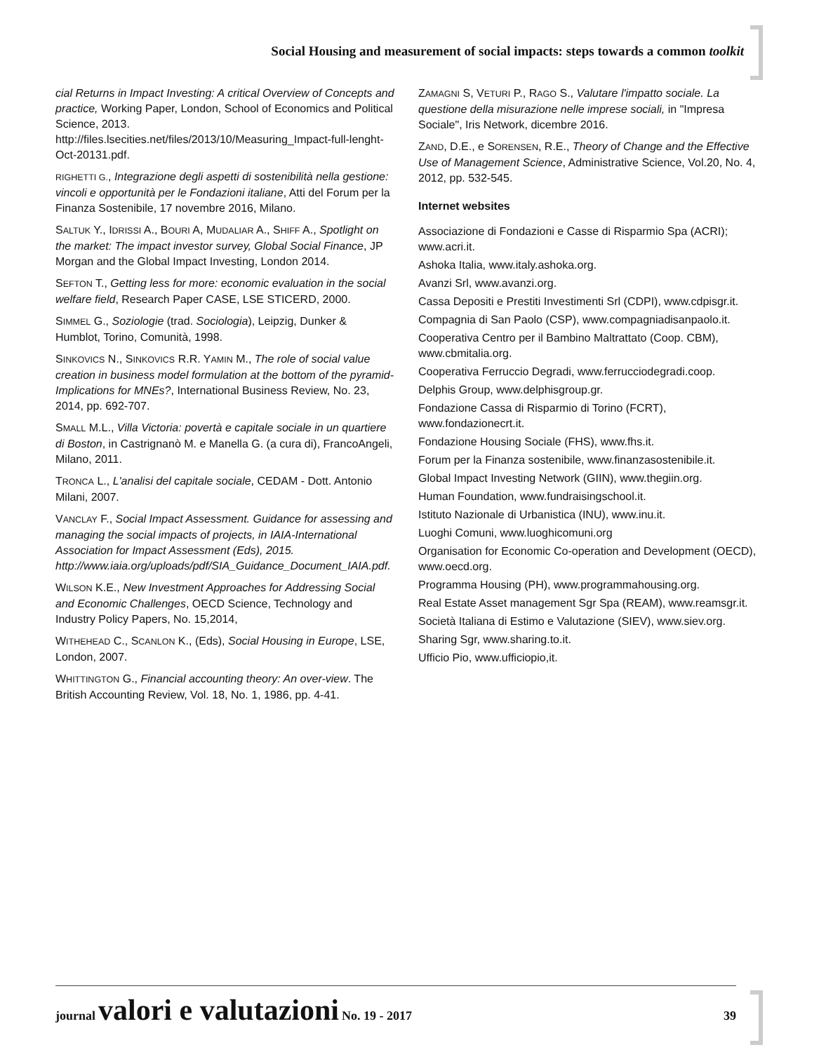Social Housing and measurement of social impacts: steps towards a common toolkit
cial Returns in Impact Investing: A critical Overview of Concepts and practice, Working Paper, London, School of Economics and Political Science, 2013. http://files.lsecities.net/files/2013/10/Measuring_Impact-full-lenght-Oct-20131.pdf.
RIGHETTI G., Integrazione degli aspetti di sostenibilità nella gestione: vincoli e opportunità per le Fondazioni italiane, Atti del Forum per la Finanza Sostenibile, 17 novembre 2016, Milano.
SALTUK Y., IDRISSI A., BOURI A, MUDALIAR A., SHIFF A., Spotlight on the market: The impact investor survey, Global Social Finance, JP Morgan and the Global Impact Investing, London 2014.
SEFTON T., Getting less for more: economic evaluation in the social welfare field, Research Paper CASE, LSE STICERD, 2000.
SIMMEL G., Soziologie (trad. Sociologia), Leipzig, Dunker & Humblot, Torino, Comunità, 1998.
SINKOVICS N., SINKOVICS R.R. YAMIN M., The role of social value creation in business model formulation at the bottom of the pyramid-Implications for MNEs?, International Business Review, No. 23, 2014, pp. 692-707.
SMALL M.L., Villa Victoria: povertà e capitale sociale in un quartiere di Boston, in Castrignanò M. e Manella G. (a cura di), FrancoAngeli, Milano, 2011.
TRONCA L., L'analisi del capitale sociale, CEDAM - Dott. Antonio Milani, 2007.
VANCLAY F., Social Impact Assessment. Guidance for assessing and managing the social impacts of projects, in IAIA-International Association for Impact Assessment (Eds), 2015. http://www.iaia.org/uploads/pdf/SIA_Guidance_Document_IAIA.pdf.
WILSON K.E., New Investment Approaches for Addressing Social and Economic Challenges, OECD Science, Technology and Industry Policy Papers, No. 15,2014,
WITHEHEAD C., SCANLON K., (Eds), Social Housing in Europe, LSE, London, 2007.
WHITTINGTON G., Financial accounting theory: An over-view. The British Accounting Review, Vol. 18, No. 1, 1986, pp. 4-41.
ZAMAGNI S, VETURI P., RAGO S., Valutare l'impatto sociale. La questione della misurazione nelle imprese sociali, in "Impresa Sociale", Iris Network, dicembre 2016.
ZAND, D.E., e SORENSEN, R.E., Theory of Change and the Effective Use of Management Science, Administrative Science, Vol.20, No. 4, 2012, pp. 532-545.
Internet websites
Associazione di Fondazioni e Casse di Risparmio Spa (ACRI); www.acri.it.
Ashoka Italia, www.italy.ashoka.org.
Avanzi Srl, www.avanzi.org.
Cassa Depositi e Prestiti Investimenti Srl (CDPI), www.cdpisgr.it.
Compagnia di San Paolo (CSP), www.compagniadisanpaolo.it.
Cooperativa Centro per il Bambino Maltrattato (Coop. CBM), www.cbmitalia.org.
Cooperativa Ferruccio Degradi, www.ferrucciodegradi.coop.
Delphis Group, www.delphisgroup.gr.
Fondazione Cassa di Risparmio di Torino (FCRT), www.fondazionecrt.it.
Fondazione Housing Sociale (FHS), www.fhs.it.
Forum per la Finanza sostenibile, www.finanzasostenibile.it.
Global Impact Investing Network (GIIN), www.thegiin.org.
Human Foundation, www.fundraisingschool.it.
Istituto Nazionale di Urbanistica (INU), www.inu.it.
Luoghi Comuni, www.luoghicomuni.org
Organisation for Economic Co-operation and Development (OECD), www.oecd.org.
Programma Housing (PH), www.programmahousing.org.
Real Estate Asset management Sgr Spa (REAM), www.reamsgr.it.
Società Italiana di Estimo e Valutazione (SIEV), www.siev.org.
Sharing Sgr, www.sharing.to.it.
Ufficio Pio, www.ufficiopio,it.
journal valori e valutazioni No. 19 - 2017 39